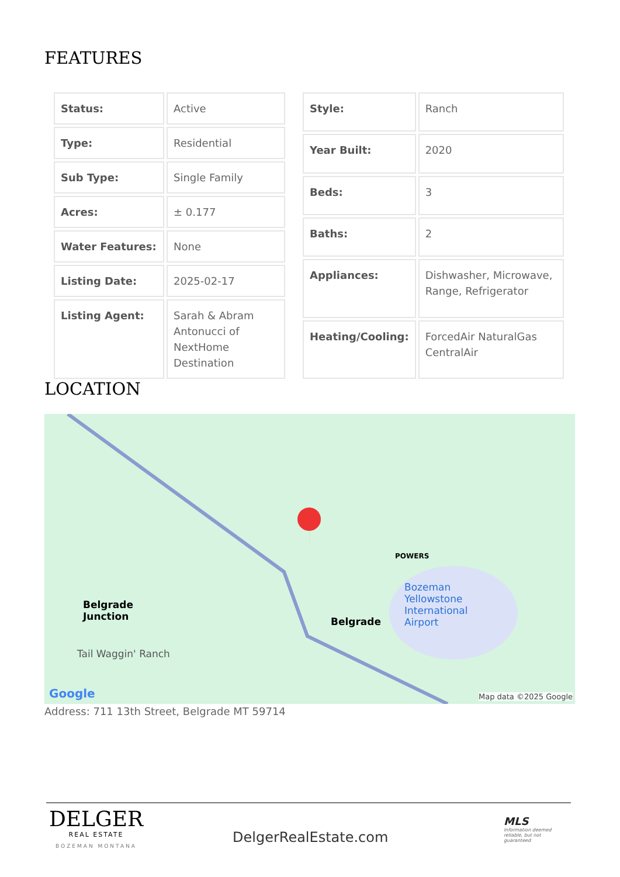FEATURES
| Status: | Active |
| Type: | Residential |
| Sub Type: | Single Family |
| Acres: | ± 0.177 |
| Water Features: | None |
| Listing Date: | 2025-02-17 |
| Listing Agent: | Sarah & Abram Antonucci of NextHome Destination |
| Style: | Ranch |
| Year Built: | 2020 |
| Beds: | 3 |
| Baths: | 2 |
| Appliances: | Dishwasher, Microwave, Range, Refrigerator |
| Heating/Cooling: | ForcedAir NaturalGas CentralAir |
LOCATION
Belgrade
Junction
Belgrade
POWERS
Bozeman
Yellowstone
International
Airport
Tail Waggin' Ranch
Google Map data ©2025 Google
Address: 711 13th Street, Belgrade MT 59714
DELGER
REAL ESTATE
BOZEMAN MONTANA
DelgerRealEstate.com
MLS
Information deemed reliable, but not guaranteed